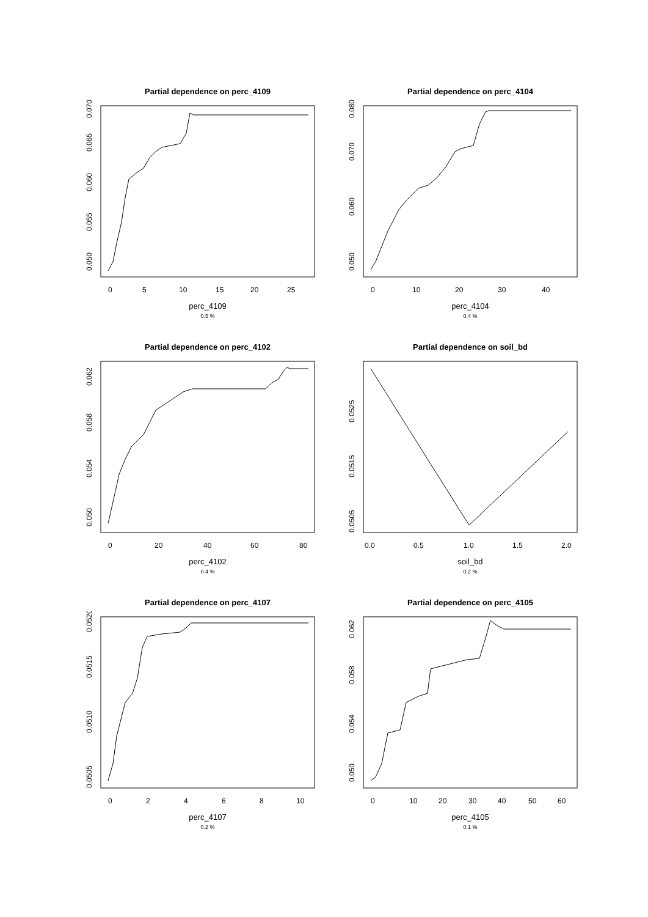Partial dependence on perc_4109
0
5
10
15
20
25
0.050
0.055
0.060
0.065
0.070
perc_4109
0.5 %
Partial dependence on perc_4104
0
10
20
30
40
0.050
0.060
0.070
0.080
perc_4104
0.4 %
Partial dependence on perc_4102
0
20
40
60
80
0.050
0.054
0.058
0.062
perc_4102
0.4 %
Partial dependence on soil_bd
0.0
0.5
1.0
1.5
2.0
0.0505
0.0515
0.0525
soil_bd
0.2 %
Partial dependence on perc_4107
0
2
4
6
8
10
0.0505
0.0510
0.0515
0.0520
perc_4107
0.2 %
Partial dependence on perc_4105
0
10
20
30
40
50
60
0.050
0.054
0.058
0.062
perc_4105
0.1 %